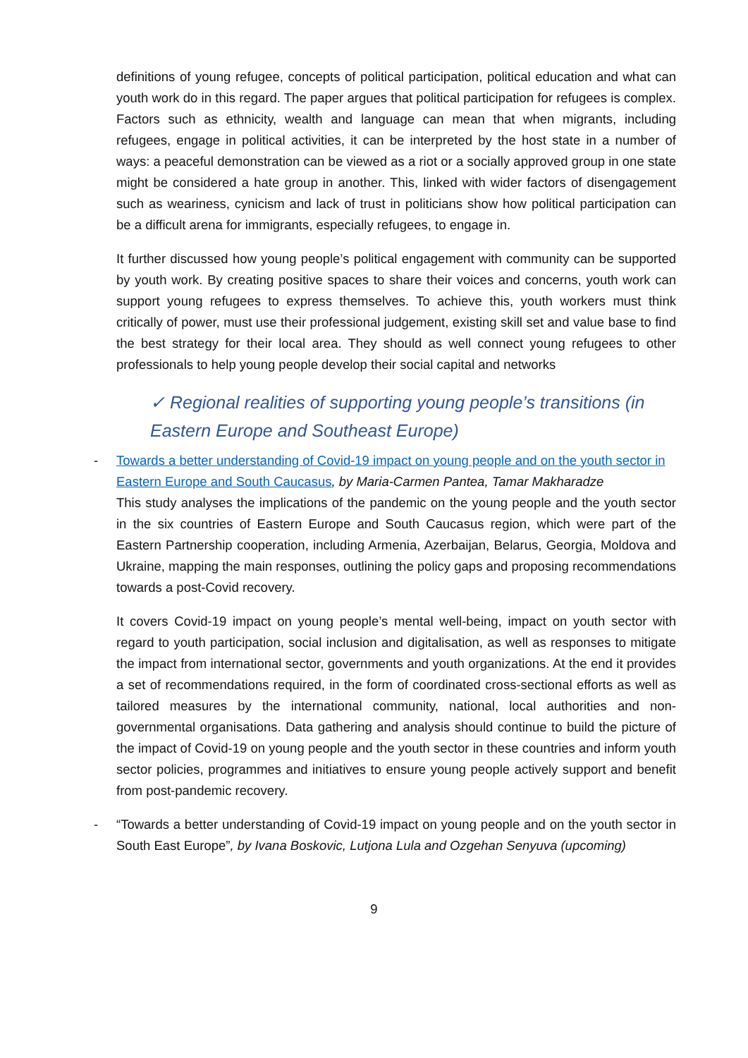definitions of young refugee, concepts of political participation, political education and what can youth work do in this regard. The paper argues that political participation for refugees is complex. Factors such as ethnicity, wealth and language can mean that when migrants, including refugees, engage in political activities, it can be interpreted by the host state in a number of ways: a peaceful demonstration can be viewed as a riot or a socially approved group in one state might be considered a hate group in another. This, linked with wider factors of disengagement such as weariness, cynicism and lack of trust in politicians show how political participation can be a difficult arena for immigrants, especially refugees, to engage in.
It further discussed how young people’s political engagement with community can be supported by youth work. By creating positive spaces to share their voices and concerns, youth work can support young refugees to express themselves. To achieve this, youth workers must think critically of power, must use their professional judgement, existing skill set and value base to find the best strategy for their local area. They should as well connect young refugees to other professionals to help young people develop their social capital and networks
✓ Regional realities of supporting young people’s transitions (in Eastern Europe and Southeast Europe)
- Towards a better understanding of Covid-19 impact on young people and on the youth sector in Eastern Europe and South Caucasus, by Maria-Carmen Pantea, Tamar Makharadze
This study analyses the implications of the pandemic on the young people and the youth sector in the six countries of Eastern Europe and South Caucasus region, which were part of the Eastern Partnership cooperation, including Armenia, Azerbaijan, Belarus, Georgia, Moldova and Ukraine, mapping the main responses, outlining the policy gaps and proposing recommendations towards a post-Covid recovery.
It covers Covid-19 impact on young people’s mental well-being, impact on youth sector with regard to youth participation, social inclusion and digitalisation, as well as responses to mitigate the impact from international sector, governments and youth organizations. At the end it provides a set of recommendations required, in the form of coordinated cross-sectional efforts as well as tailored measures by the international community, national, local authorities and non-governmental organisations. Data gathering and analysis should continue to build the picture of the impact of Covid-19 on young people and the youth sector in these countries and inform youth sector policies, programmes and initiatives to ensure young people actively support and benefit from post-pandemic recovery.
-
“Towards a better understanding of Covid-19 impact on young people and on the youth sector in South East Europe”, by Ivana Boskovic, Lutjona Lula and Ozgehan Senyuva (upcoming)
9